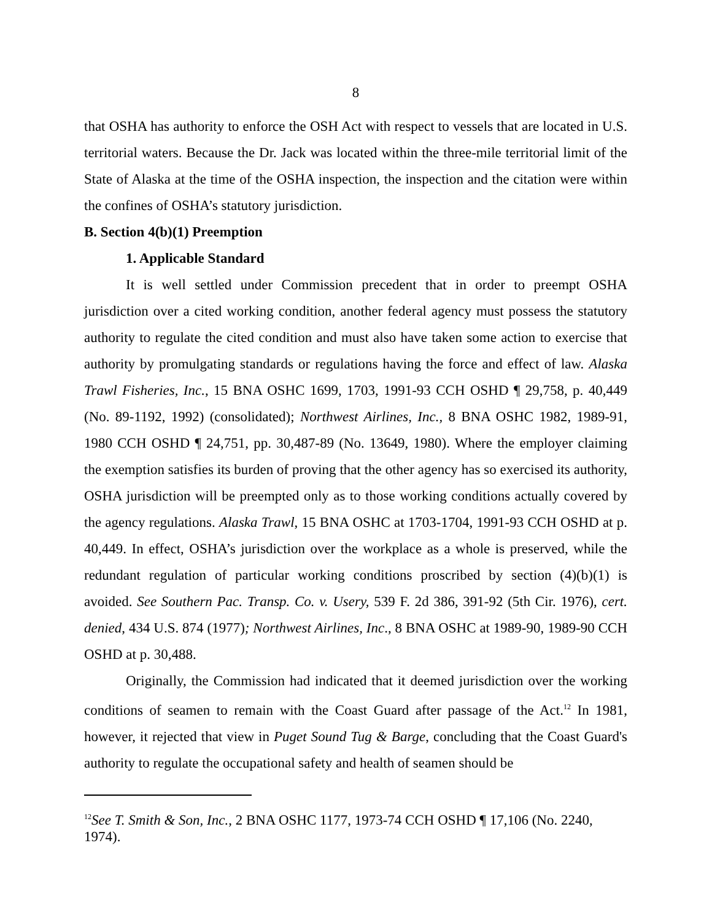8
that OSHA has authority to enforce the OSH Act with respect to vessels that are located in U.S. territorial waters. Because the Dr. Jack was located within the three-mile territorial limit of the State of Alaska at the time of the OSHA inspection, the inspection and the citation were within the confines of OSHA’s statutory jurisdiction.
B. Section 4(b)(1) Preemption
1. Applicable Standard
It is well settled under Commission precedent that in order to preempt OSHA jurisdiction over a cited working condition, another federal agency must possess the statutory authority to regulate the cited condition and must also have taken some action to exercise that authority by promulgating standards or regulations having the force and effect of law. Alaska Trawl Fisheries, Inc., 15 BNA OSHC 1699, 1703, 1991-93 CCH OSHD ¶ 29,758, p. 40,449 (No. 89-1192, 1992) (consolidated); Northwest Airlines, Inc., 8 BNA OSHC 1982, 1989-91, 1980 CCH OSHD ¶ 24,751, pp. 30,487-89 (No. 13649, 1980). Where the employer claiming the exemption satisfies its burden of proving that the other agency has so exercised its authority, OSHA jurisdiction will be preempted only as to those working conditions actually covered by the agency regulations. Alaska Trawl, 15 BNA OSHC at 1703-1704, 1991-93 CCH OSHD at p. 40,449. In effect, OSHA’s jurisdiction over the workplace as a whole is preserved, while the redundant regulation of particular working conditions proscribed by section (4)(b)(1) is avoided. See Southern Pac. Transp. Co. v. Usery, 539 F. 2d 386, 391-92 (5th Cir. 1976), cert. denied, 434 U.S. 874 (1977); Northwest Airlines, Inc., 8 BNA OSHC at 1989-90, 1989-90 CCH OSHD at p. 30,488.
Originally, the Commission had indicated that it deemed jurisdiction over the working conditions of seamen to remain with the Coast Guard after passage of the Act.<sup>12</sup> In 1981, however, it rejected that view in Puget Sound Tug & Barge, concluding that the Coast Guard's authority to regulate the occupational safety and health of seamen should be
<sup>12</sup> See T. Smith & Son, Inc., 2 BNA OSHC 1177, 1973-74 CCH OSHD ¶ 17,106 (No. 2240, 1974).